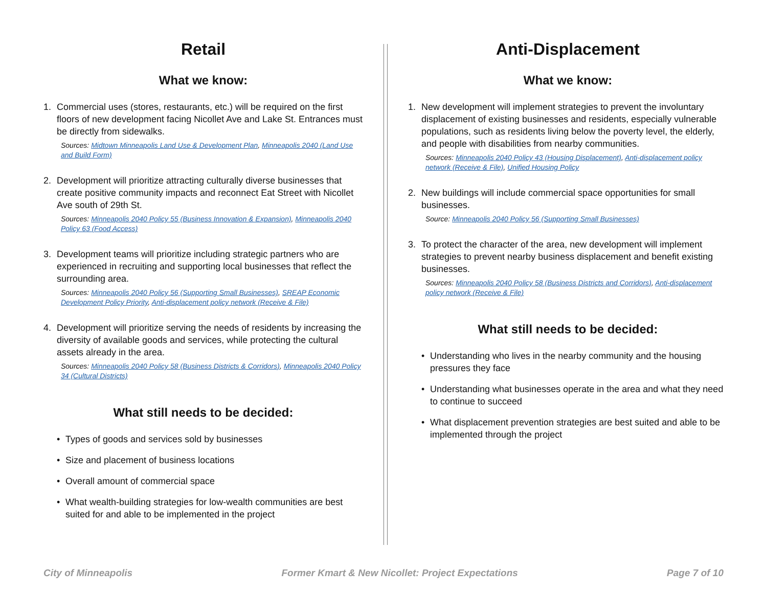Retail
What we know:
1. Commercial uses (stores, restaurants, etc.) will be required on the first floors of new development facing Nicollet Ave and Lake St. Entrances must be directly from sidewalks.
Sources: Midtown Minneapolis Land Use & Development Plan, Minneapolis 2040 (Land Use and Build Form)
2. Development will prioritize attracting culturally diverse businesses that create positive community impacts and reconnect Eat Street with Nicollet Ave south of 29th St.
Sources: Minneapolis 2040 Policy 55 (Business Innovation & Expansion), Minneapolis 2040 Policy 63 (Food Access)
3. Development teams will prioritize including strategic partners who are experienced in recruiting and supporting local businesses that reflect the surrounding area.
Sources: Minneapolis 2040 Policy 56 (Supporting Small Businesses), SREAP Economic Development Policy Priority, Anti-displacement policy network (Receive & File)
4. Development will prioritize serving the needs of residents by increasing the diversity of available goods and services, while protecting the cultural assets already in the area.
Sources: Minneapolis 2040 Policy 58 (Business Districts & Corridors), Minneapolis 2040 Policy 34 (Cultural Districts)
What still needs to be decided:
• Types of goods and services sold by businesses
• Size and placement of business locations
• Overall amount of commercial space
• What wealth-building strategies for low-wealth communities are best suited for and able to be implemented in the project
Anti-Displacement
What we know:
1. New development will implement strategies to prevent the involuntary displacement of existing businesses and residents, especially vulnerable populations, such as residents living below the poverty level, the elderly, and people with disabilities from nearby communities.
Sources: Minneapolis 2040 Policy 43 (Housing Displacement), Anti-displacement policy network (Receive & File), Unified Housing Policy
2. New buildings will include commercial space opportunities for small businesses.
Source: Minneapolis 2040 Policy 56 (Supporting Small Businesses)
3. To protect the character of the area, new development will implement strategies to prevent nearby business displacement and benefit existing businesses.
Sources: Minneapolis 2040 Policy 58 (Business Districts and Corridors), Anti-displacement policy network (Receive & File)
What still needs to be decided:
• Understanding who lives in the nearby community and the housing pressures they face
• Understanding what businesses operate in the area and what they need to continue to succeed
• What displacement prevention strategies are best suited and able to be implemented through the project
City of Minneapolis Former Kmart & New Nicollet: Project Expectations Page 7 of 10